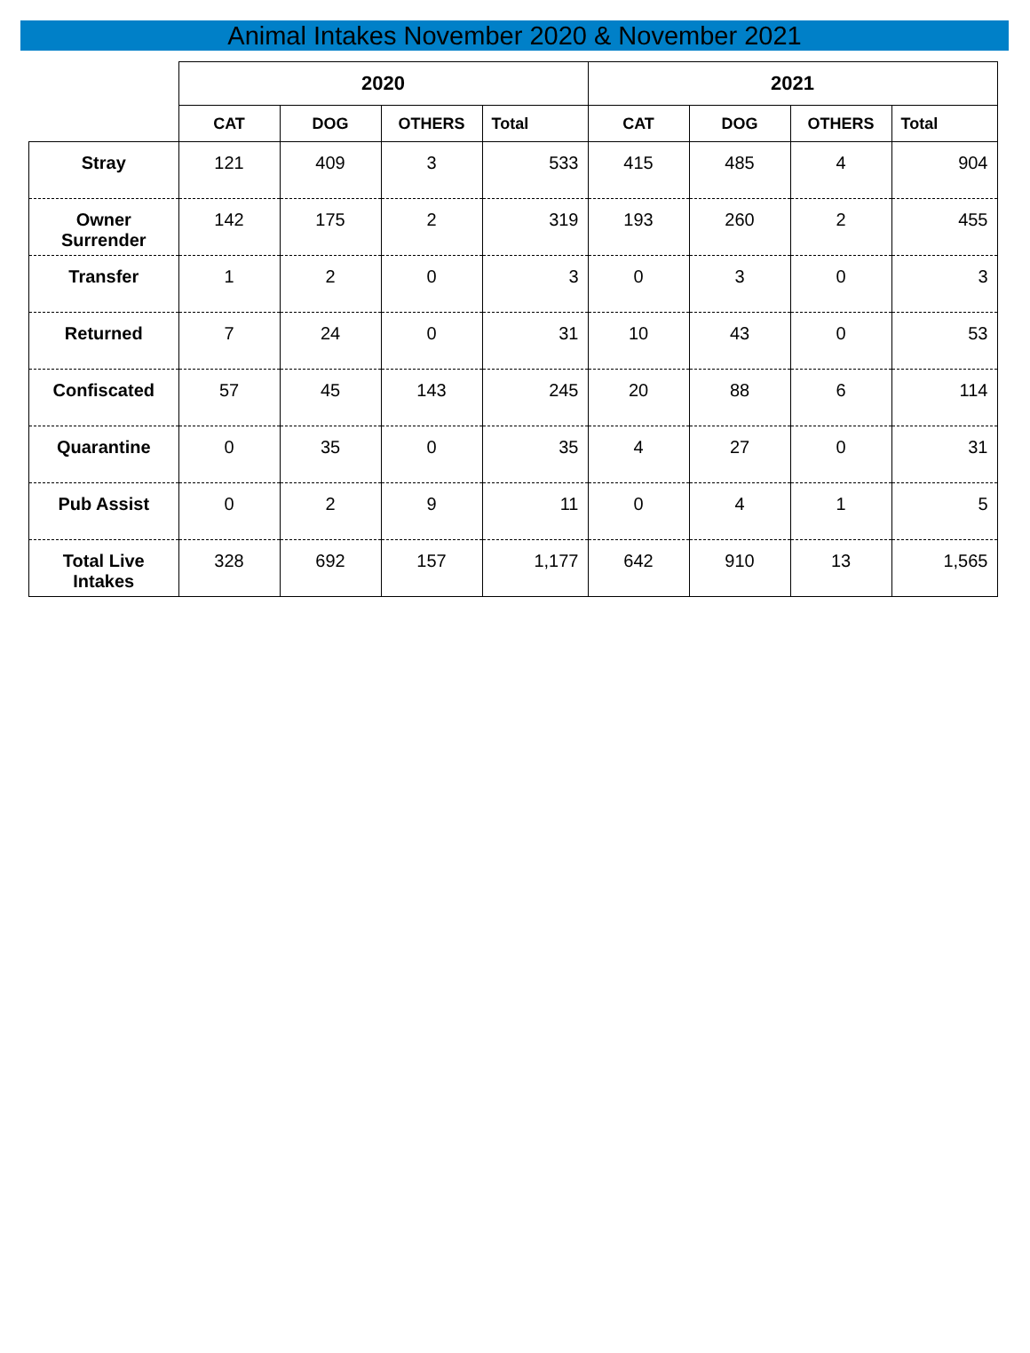Animal Intakes November 2020 & November 2021
| | 2020 | | | | 2021 | | | |
| --- | --- | --- | --- | --- | --- | --- | --- | --- |
| | CAT | DOG | OTHERS | Total | CAT | DOG | OTHERS | Total |
| Stray | 121 | 409 | 3 | 533 | 415 | 485 | 4 | 904 |
| Owner Surrender | 142 | 175 | 2 | 319 | 193 | 260 | 2 | 455 |
| Transfer | 1 | 2 | 0 | 3 | 0 | 3 | 0 | 3 |
| Returned | 7 | 24 | 0 | 31 | 10 | 43 | 0 | 53 |
| Confiscated | 57 | 45 | 143 | 245 | 20 | 88 | 6 | 114 |
| Quarantine | 0 | 35 | 0 | 35 | 4 | 27 | 0 | 31 |
| Pub Assist | 0 | 2 | 9 | 11 | 0 | 4 | 1 | 5 |
| Total Live Intakes | 328 | 692 | 157 | 1,177 | 642 | 910 | 13 | 1,565 |